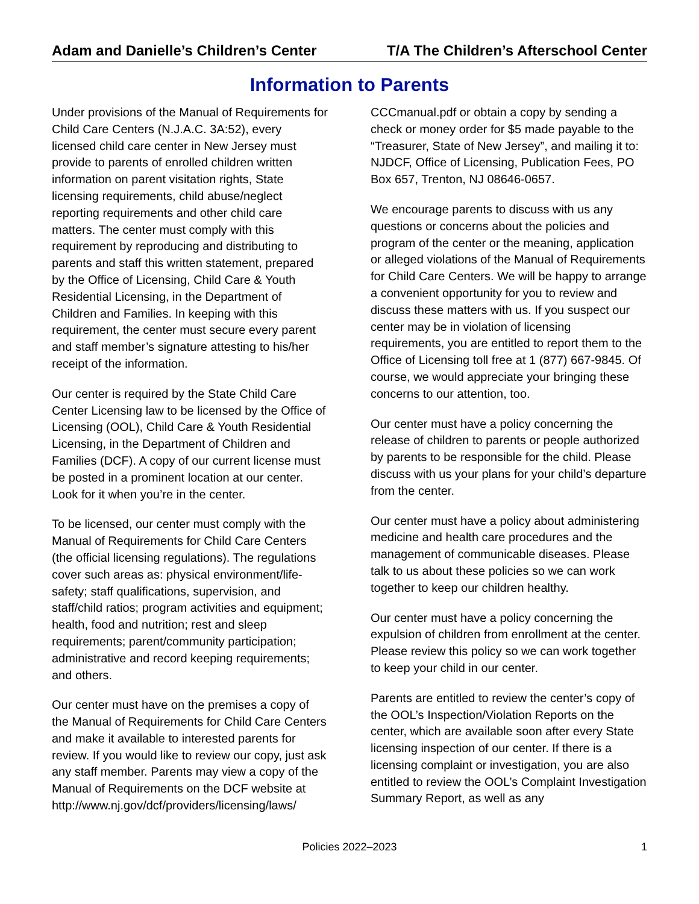Adam and Danielle’s Children’s Center
T/A The Children’s Afterschool Center
Information to Parents
Under provisions of the Manual of Requirements for Child Care Centers (N.J.A.C. 3A:52), every licensed child care center in New Jersey must provide to parents of enrolled children written information on parent visitation rights, State licensing requirements, child abuse/neglect reporting requirements and other child care matters. The center must comply with this requirement by reproducing and distributing to parents and staff this written statement, prepared by the Office of Licensing, Child Care & Youth Residential Licensing, in the Department of Children and Families. In keeping with this requirement, the center must secure every parent and staff member’s signature attesting to his/her receipt of the information.
Our center is required by the State Child Care Center Licensing law to be licensed by the Office of Licensing (OOL), Child Care & Youth Residential Licensing, in the Department of Children and Families (DCF). A copy of our current license must be posted in a prominent location at our center. Look for it when you’re in the center.
To be licensed, our center must comply with the Manual of Requirements for Child Care Centers (the official licensing regulations). The regulations cover such areas as: physical environment/life-safety; staff qualifications, supervision, and staff/child ratios; program activities and equipment; health, food and nutrition; rest and sleep requirements; parent/community participation; administrative and record keeping requirements; and others.
Our center must have on the premises a copy of the Manual of Requirements for Child Care Centers and make it available to interested parents for review. If you would like to review our copy, just ask any staff member. Parents may view a copy of the Manual of Requirements on the DCF website at http://www.nj.gov/dcf/providers/licensing/laws/
CCCmanual.pdf or obtain a copy by sending a check or money order for $5 made payable to the “Treasurer, State of New Jersey”, and mailing it to: NJDCF, Office of Licensing, Publication Fees, PO Box 657, Trenton, NJ 08646-0657.
We encourage parents to discuss with us any questions or concerns about the policies and program of the center or the meaning, application or alleged violations of the Manual of Requirements for Child Care Centers. We will be happy to arrange a convenient opportunity for you to review and discuss these matters with us. If you suspect our center may be in violation of licensing requirements, you are entitled to report them to the Office of Licensing toll free at 1 (877) 667-9845. Of course, we would appreciate your bringing these concerns to our attention, too.
Our center must have a policy concerning the release of children to parents or people authorized by parents to be responsible for the child. Please discuss with us your plans for your child’s departure from the center.
Our center must have a policy about administering medicine and health care procedures and the management of communicable diseases. Please talk to us about these policies so we can work together to keep our children healthy.
Our center must have a policy concerning the expulsion of children from enrollment at the center. Please review this policy so we can work together to keep your child in our center.
Parents are entitled to review the center’s copy of the OOL’s Inspection/Violation Reports on the center, which are available soon after every State licensing inspection of our center. If there is a licensing complaint or investigation, you are also entitled to review the OOL’s Complaint Investigation Summary Report, as well as any
Policies 2022–2023 1